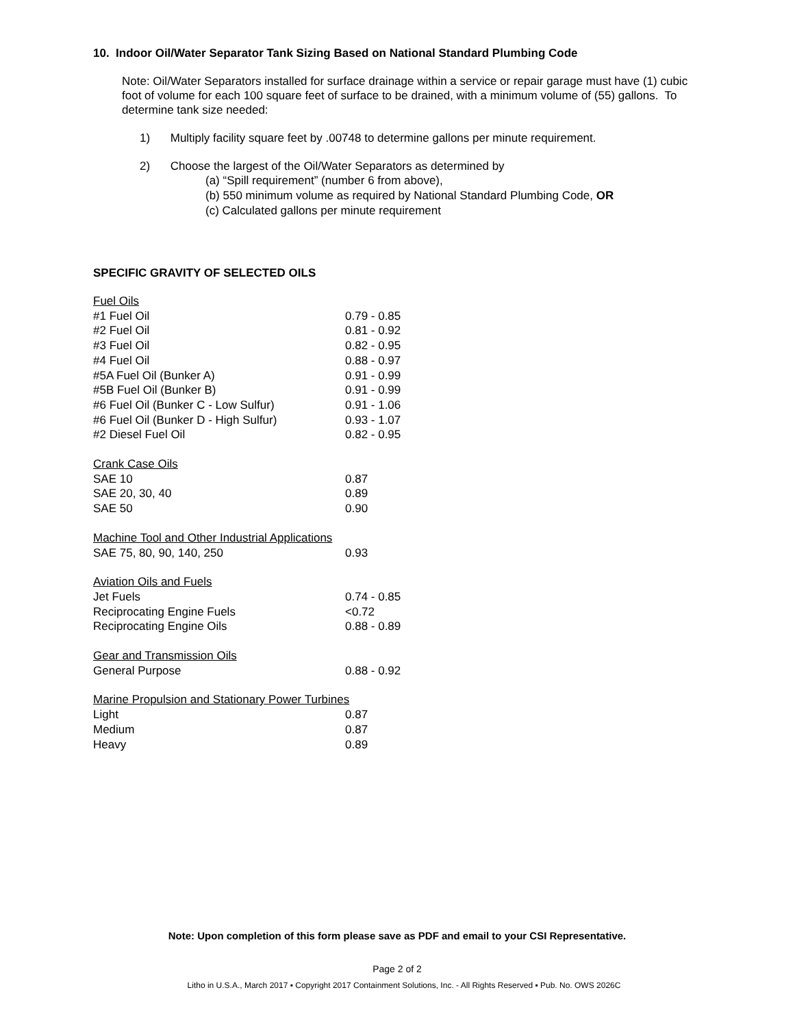10. Indoor Oil/Water Separator Tank Sizing Based on National Standard Plumbing Code
Note: Oil/Water Separators installed for surface drainage within a service or repair garage must have (1) cubic foot of volume for each 100 square feet of surface to be drained, with a minimum volume of (55) gallons. To determine tank size needed:
1) Multiply facility square feet by .00748 to determine gallons per minute requirement.
2) Choose the largest of the Oil/Water Separators as determined by
(a) “Spill requirement” (number 6 from above),
(b) 550 minimum volume as required by National Standard Plumbing Code, OR
(c) Calculated gallons per minute requirement
SPECIFIC GRAVITY OF SELECTED OILS
| Fuel Oils | |
| #1 Fuel Oil | 0.79 - 0.85 |
| #2 Fuel Oil | 0.81 - 0.92 |
| #3 Fuel Oil | 0.82 - 0.95 |
| #4 Fuel Oil | 0.88 - 0.97 |
| #5A Fuel Oil (Bunker A) | 0.91 - 0.99 |
| #5B Fuel Oil (Bunker B) | 0.91 - 0.99 |
| #6 Fuel Oil (Bunker C - Low Sulfur) | 0.91 - 1.06 |
| #6 Fuel Oil (Bunker D - High Sulfur) | 0.93 - 1.07 |
| #2 Diesel Fuel Oil | 0.82 - 0.95 |
| Crank Case Oils | |
| SAE 10 | 0.87 |
| SAE 20, 30, 40 | 0.89 |
| SAE 50 | 0.90 |
| Machine Tool and Other Industrial Applications | |
| SAE 75, 80, 90, 140, 250 | 0.93 |
| Aviation Oils and Fuels | |
| Jet Fuels | 0.74 - 0.85 |
| Reciprocating Engine Fuels | <0.72 |
| Reciprocating Engine Oils | 0.88 - 0.89 |
| Gear and Transmission Oils | |
| General Purpose | 0.88 - 0.92 |
| Marine Propulsion and Stationary Power Turbines | |
| Light | 0.87 |
| Medium | 0.87 |
| Heavy | 0.89 |
Note: Upon completion of this form please save as PDF and email to your CSI Representative.
Page 2 of 2
Litho in U.S.A., March 2017 ▪ Copyright 2017 Containment Solutions, Inc. - All Rights Reserved ▪ Pub. No. OWS 2026C